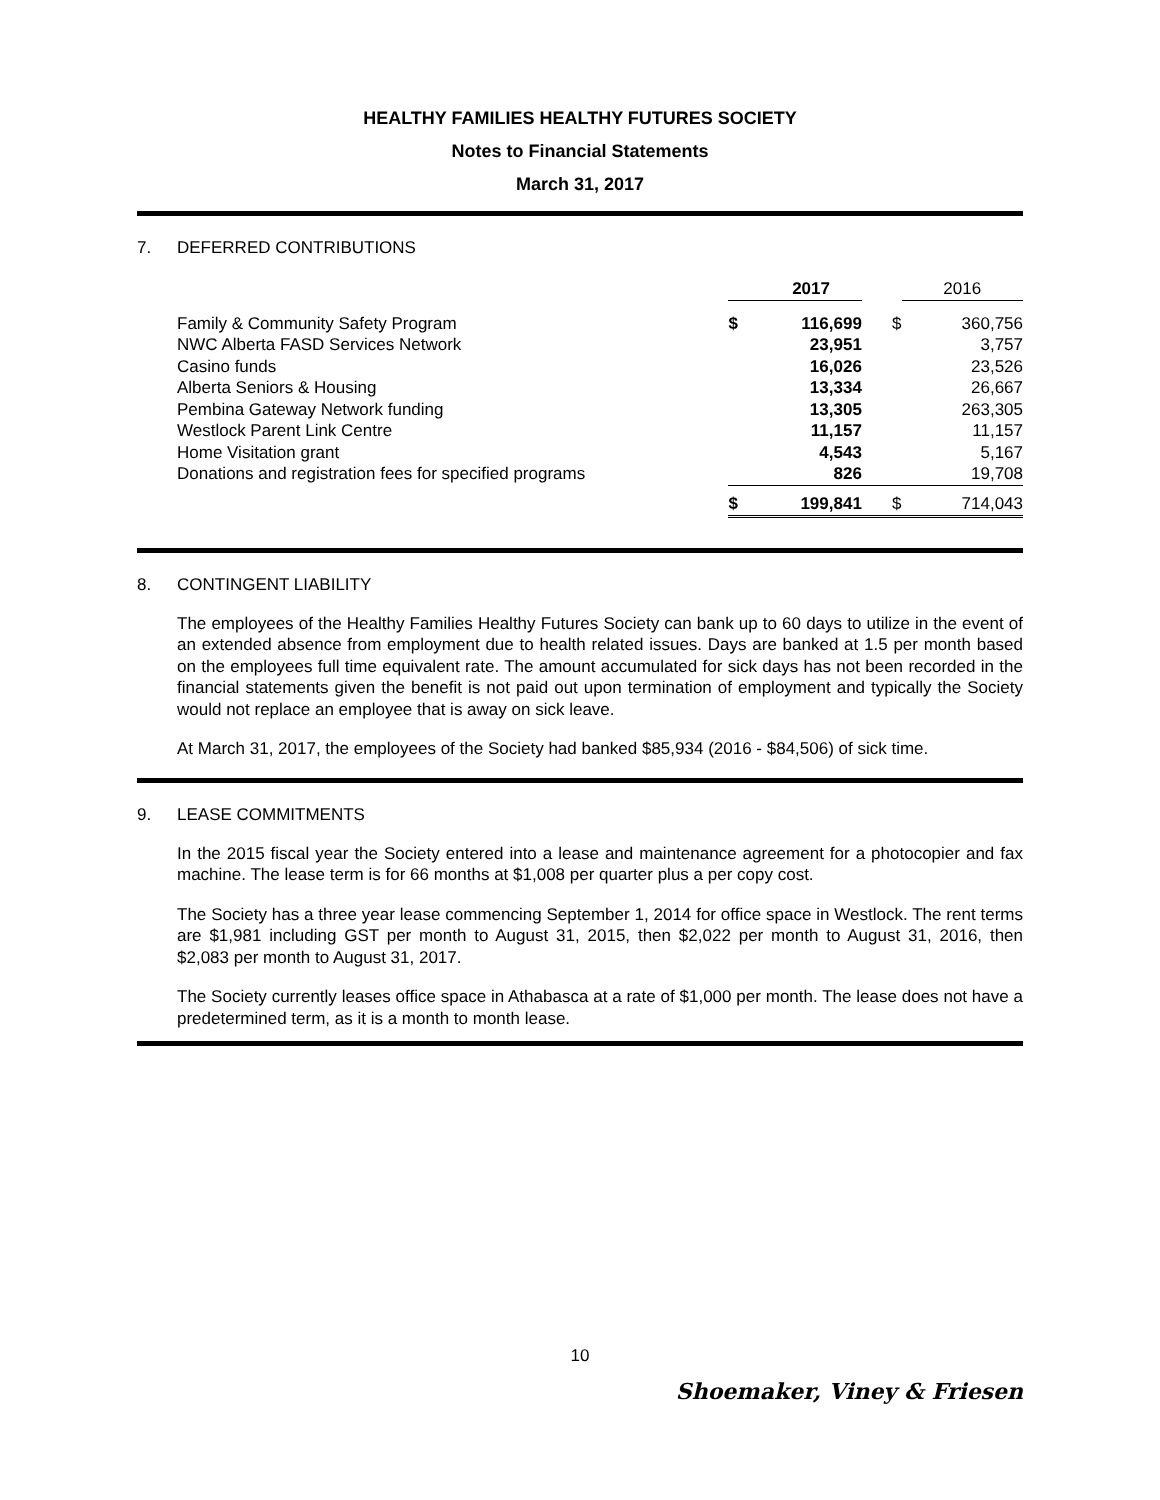HEALTHY FAMILIES HEALTHY FUTURES SOCIETY
Notes to Financial Statements
March 31, 2017
7. DEFERRED CONTRIBUTIONS
| | | 2017 | | 2016 |
| Family & Community Safety Program | $ | 116,699 | $ | 360,756 |
| NWC Alberta FASD Services Network | | 23,951 | | 3,757 |
| Casino funds | | 16,026 | | 23,526 |
| Alberta Seniors & Housing | | 13,334 | | 26,667 |
| Pembina Gateway Network funding | | 13,305 | | 263,305 |
| Westlock Parent Link Centre | | 11,157 | | 11,157 |
| Home Visitation grant | | 4,543 | | 5,167 |
| Donations and registration fees for specified programs | | 826 | | 19,708 |
| | $ | 199,841 | $ | 714,043 |
8. CONTINGENT LIABILITY
The employees of the Healthy Families Healthy Futures Society can bank up to 60 days to utilize in the event of an extended absence from employment due to health related issues. Days are banked at 1.5 per month based on the employees full time equivalent rate. The amount accumulated for sick days has not been recorded in the financial statements given the benefit is not paid out upon termination of employment and typically the Society would not replace an employee that is away on sick leave.
At March 31, 2017, the employees of the Society had banked $85,934 (2016 - $84,506) of sick time.
9. LEASE COMMITMENTS
In the 2015 fiscal year the Society entered into a lease and maintenance agreement for a photocopier and fax machine. The lease term is for 66 months at $1,008 per quarter plus a per copy cost.
The Society has a three year lease commencing September 1, 2014 for office space in Westlock. The rent terms are $1,981 including GST per month to August 31, 2015, then $2,022 per month to August 31, 2016, then $2,083 per month to August 31, 2017.
The Society currently leases office space in Athabasca at a rate of $1,000 per month. The lease does not have a predetermined term, as it is a month to month lease.
10
Shoemaker, Viney & Friesen